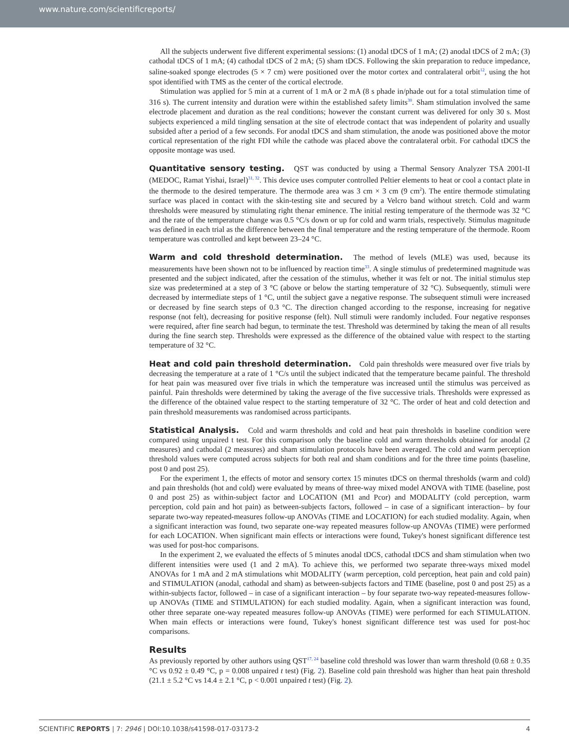www.nature.com/scientificreports/
All the subjects underwent five different experimental sessions: (1) anodal tDCS of 1 mA; (2) anodal tDCS of 2 mA; (3) cathodal tDCS of 1 mA; (4) cathodal tDCS of 2 mA; (5) sham tDCS. Following the skin preparation to reduce impedance, saline-soaked sponge electrodes (5 × 7 cm) were positioned over the motor cortex and contralateral orbit<sup>12</sup>, using the hot spot identified with TMS as the center of the cortical electrode.
Stimulation was applied for 5 min at a current of 1 mA or 2 mA (8 s phade in/phade out for a total stimulation time of 316 s). The current intensity and duration were within the established safety limits<sup>30</sup>. Sham stimulation involved the same electrode placement and duration as the real conditions; however the constant current was delivered for only 30 s. Most subjects experienced a mild tingling sensation at the site of electrode contact that was independent of polarity and usually subsided after a period of a few seconds. For anodal tDCS and sham stimulation, the anode was positioned above the motor cortical representation of the right FDI while the cathode was placed above the contralateral orbit. For cathodal tDCS the opposite montage was used.
Quantitative sensory testing.
QST was conducted by using a Thermal Sensory Analyzer TSA 2001-II (MEDOC, Ramat Yishai, Israel)<sup>31, 32</sup>. This device uses computer controlled Peltier elements to heat or cool a contact plate in the thermode to the desired temperature. The thermode area was 3 cm × 3 cm (9 cm<sup>2</sup>). The entire thermode stimulating surface was placed in contact with the skin-testing site and secured by a Velcro band without stretch. Cold and warm thresholds were measured by stimulating right thenar eminence. The initial resting temperature of the thermode was 32 °C and the rate of the temperature change was 0.5 °C/s down or up for cold and warm trials, respectively. Stimulus magnitude was defined in each trial as the difference between the final temperature and the resting temperature of the thermode. Room temperature was controlled and kept between 23–24 °C.
Warm and cold threshold determination.
The method of levels (MLE) was used, because its measurements have been shown not to be influenced by reaction time<sup>33</sup>. A single stimulus of predetermined magnitude was presented and the subject indicated, after the cessation of the stimulus, whether it was felt or not. The initial stimulus step size was predetermined at a step of 3 °C (above or below the starting temperature of 32 °C). Subsequently, stimuli were decreased by intermediate steps of 1 °C, until the subject gave a negative response. The subsequent stimuli were increased or decreased by fine search steps of 0.3 °C. The direction changed according to the response, increasing for negative response (not felt), decreasing for positive response (felt). Null stimuli were randomly included. Four negative responses were required, after fine search had begun, to terminate the test. Threshold was determined by taking the mean of all results during the fine search step. Thresholds were expressed as the difference of the obtained value with respect to the starting temperature of 32 °C.
Heat and cold pain threshold determination.
Cold pain thresholds were measured over five trials by decreasing the temperature at a rate of 1 °C/s until the subject indicated that the temperature became painful. The threshold for heat pain was measured over five trials in which the temperature was increased until the stimulus was perceived as painful. Pain thresholds were determined by taking the average of the five successive trials. Thresholds were expressed as the difference of the obtained value respect to the starting temperature of 32 °C. The order of heat and cold detection and pain threshold measurements was randomised across participants.
Statistical Analysis.
Cold and warm thresholds and cold and heat pain thresholds in baseline condition were compared using unpaired t test. For this comparison only the baseline cold and warm thresholds obtained for anodal (2 measures) and cathodal (2 measures) and sham stimulation protocols have been averaged. The cold and warm perception threshold values were computed across subjects for both real and sham conditions and for the three time points (baseline, post 0 and post 25).
For the experiment 1, the effects of motor and sensory cortex 15 minutes tDCS on thermal thresholds (warm and cold) and pain thresholds (hot and cold) were evaluated by means of three-way mixed model ANOVA with TIME (baseline, post 0 and post 25) as within-subject factor and LOCATION (M1 and Pcor) and MODALITY (cold perception, warm perception, cold pain and hot pain) as between-subjects factors, followed – in case of a significant interaction– by four separate two-way repeated-measures follow-up ANOVAs (TIME and LOCATION) for each studied modality. Again, when a significant interaction was found, two separate one-way repeated measures follow-up ANOVAs (TIME) were performed for each LOCATION. When significant main effects or interactions were found, Tukey's honest significant difference test was used for post-hoc comparisons.
In the experiment 2, we evaluated the effects of 5 minutes anodal tDCS, cathodal tDCS and sham stimulation when two different intensities were used (1 and 2 mA). To achieve this, we performed two separate three-ways mixed model ANOVAs for 1 mA and 2 mA stimulations whit MODALITY (warm perception, cold perception, heat pain and cold pain) and STIMULATION (anodal, cathodal and sham) as between-subjects factors and TIME (baseline, post 0 and post 25) as a within-subjects factor, followed – in case of a significant interaction – by four separate two-way repeated-measures follow-up ANOVAs (TIME and STIMULATION) for each studied modality. Again, when a significant interaction was found, other three separate one-way repeated measures follow-up ANOVAs (TIME) were performed for each STIMULATION. When main effects or interactions were found, Tukey's honest significant difference test was used for post-hoc comparisons.
Results
As previously reported by other authors using QST<sup>17, 24</sup> baseline cold threshold was lower than warm threshold (0.68 ± 0.35 °C vs 0.92 ± 0.49 °C, p = 0.008 unpaired t test) (Fig. 2). Baseline cold pain threshold was higher than heat pain threshold (21.1 ± 5.2 °C vs 14.4 ± 2.1 °C, p < 0.001 unpaired t test) (Fig. 2).
SCIENTIFIC REPORTS | 7: 2946 | DOI:10.1038/s41598-017-03173-2 4